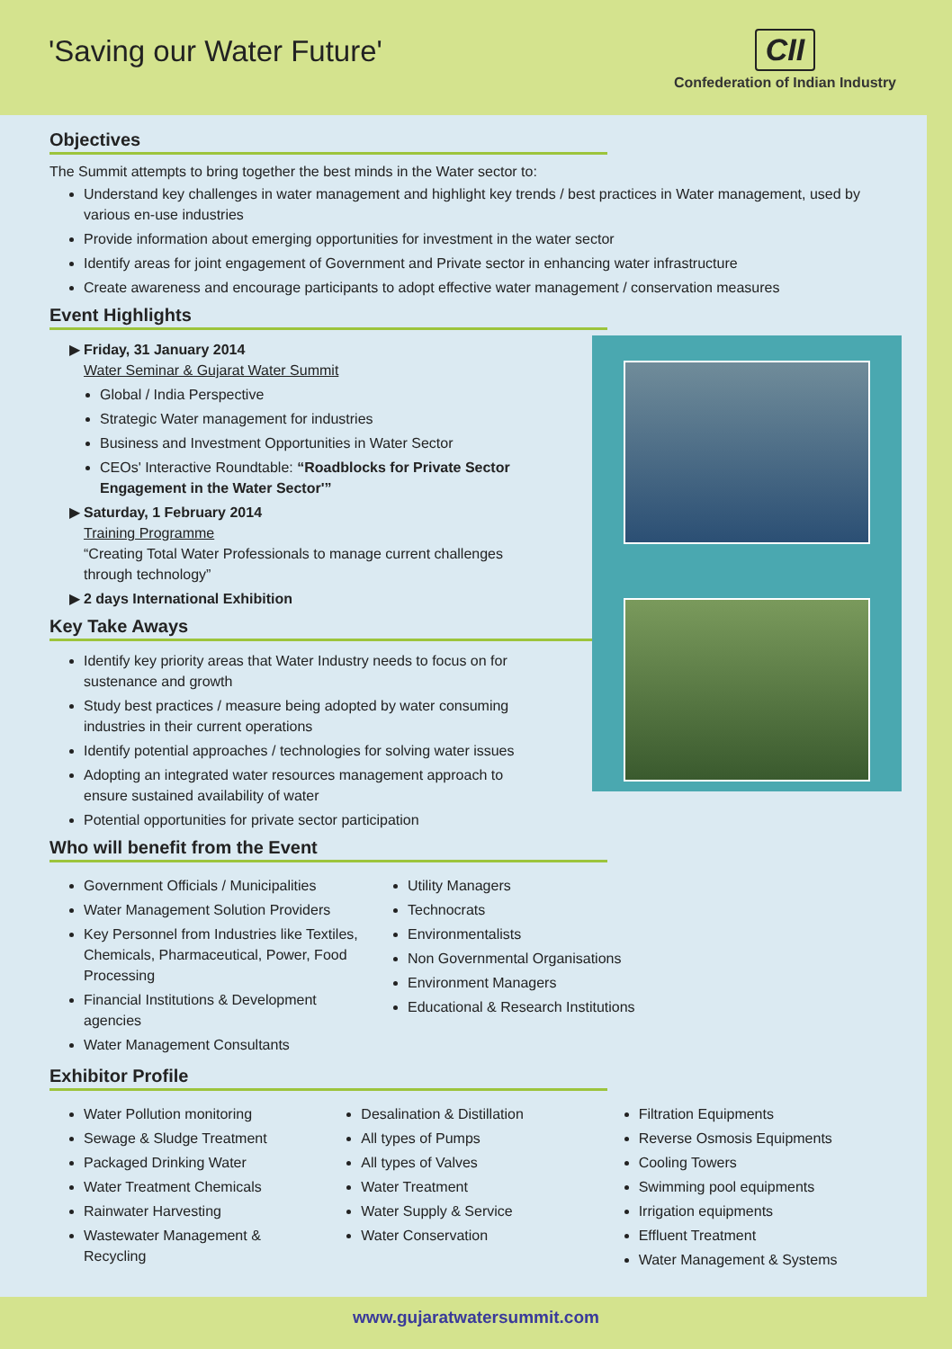'Saving our Water Future'
CII
Confederation of Indian Industry
Objectives
The Summit attempts to bring together the best minds in the Water sector to:
Understand key challenges in water management and highlight key trends / best practices in Water management, used by various en-use industries
Provide information about emerging opportunities for investment in the water sector
Identify areas for joint engagement of Government and Private sector in enhancing water infrastructure
Create awareness and encourage participants to adopt effective water management / conservation measures
Event Highlights
Friday, 31 January 2014
Water Seminar & Gujarat Water Summit
Global / India Perspective
Strategic Water management for industries
Business and Investment Opportunities in Water Sector
CEOs' Interactive Roundtable: “Roadblocks for Private Sector Engagement in the Water Sector'”
Saturday, 1 February 2014
Training Programme
“Creating Total Water Professionals to manage current challenges through technology”
2 days International Exhibition
Key Take Aways
Identify key priority areas that Water Industry needs to focus on for sustenance and growth
Study best practices / measure being adopted by water consuming industries in their current operations
Identify potential approaches / technologies for solving water issues
Adopting an integrated water resources management approach to ensure sustained availability of water
Potential opportunities for private sector participation
Who will benefit from the Event
Government Officials / Municipalities
Water Management Solution Providers
Key Personnel from Industries like Textiles, Chemicals, Pharmaceutical, Power, Food Processing
Financial Institutions & Development agencies
Water Management Consultants
Utility Managers
Technocrats
Environmentalists
Non Governmental Organisations
Environment Managers
Educational & Research Institutions
Exhibitor Profile
Water Pollution monitoring
Sewage & Sludge Treatment
Packaged Drinking Water
Water Treatment Chemicals
Rainwater Harvesting
Wastewater Management & Recycling
Desalination & Distillation
All types of Pumps
All types of Valves
Water Treatment
Water Supply & Service
Water Conservation
Filtration Equipments
Reverse Osmosis Equipments
Cooling Towers
Swimming pool equipments
Irrigation equipments
Effluent Treatment
Water Management & Systems
www.gujaratwatersummit.com